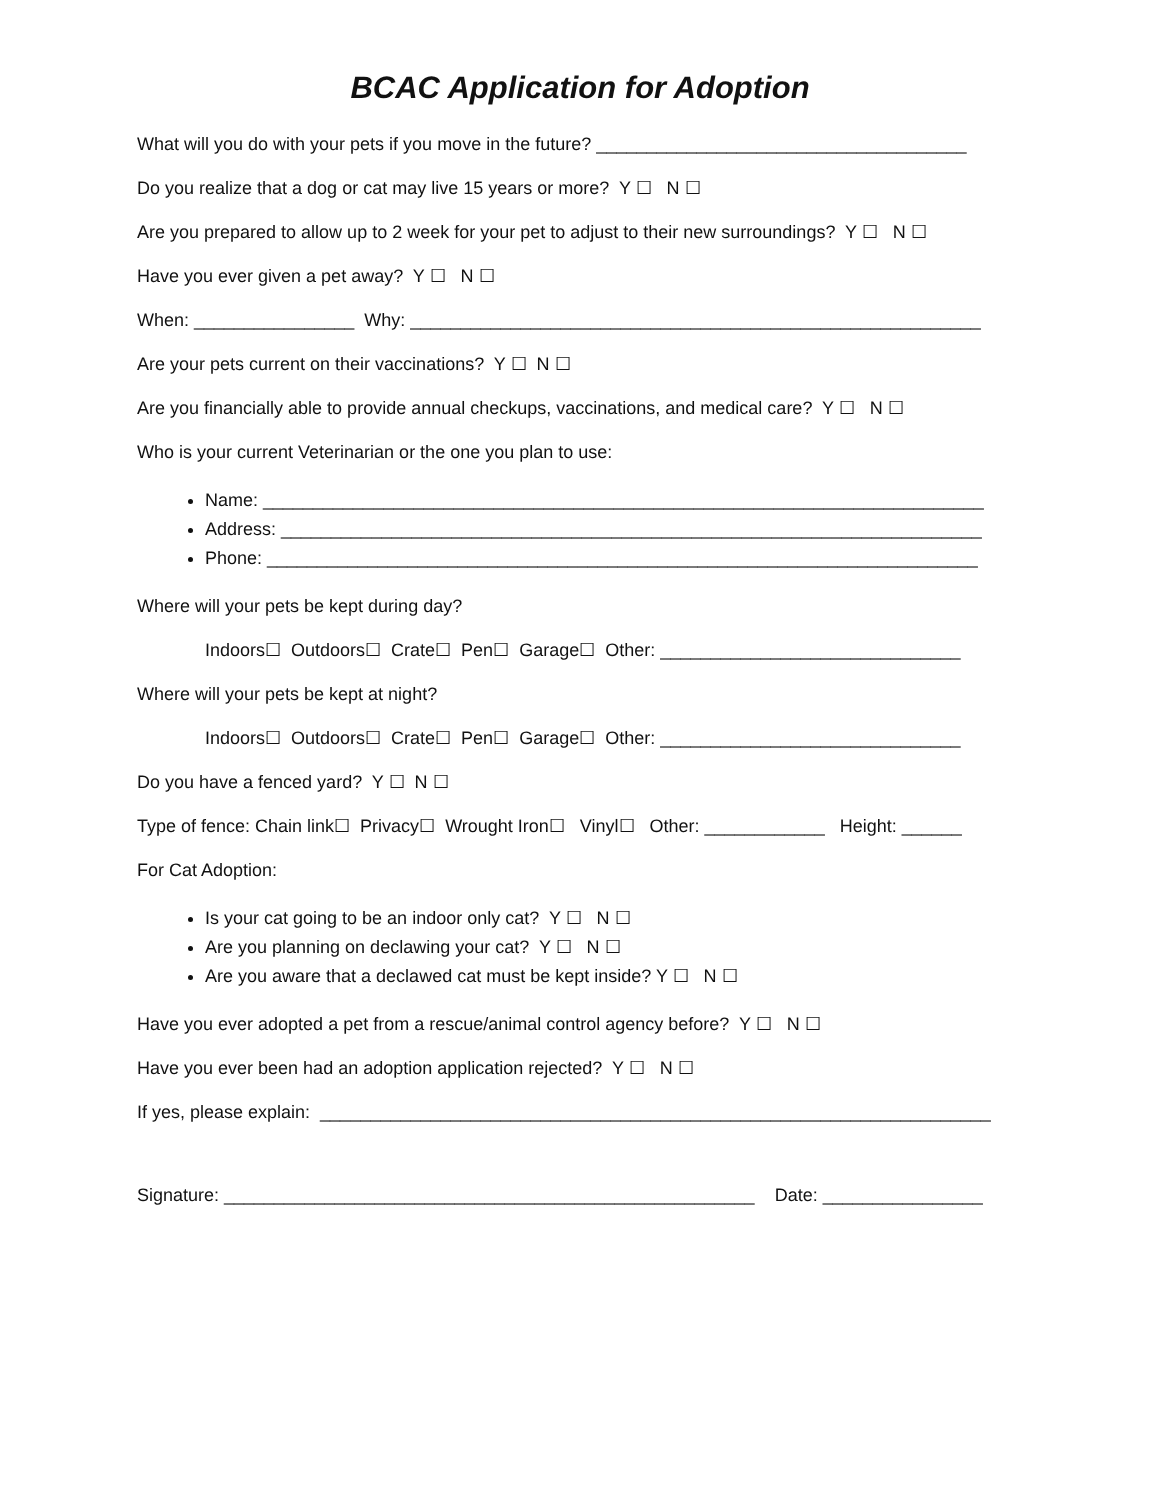BCAC Application for Adoption
What will you do with your pets if you move in the future? _____________________________________
Do you realize that a dog or cat may live 15 years or more? Y ☐ N ☐
Are you prepared to allow up to 2 week for your pet to adjust to their new surroundings? Y ☐ N ☐
Have you ever given a pet away? Y ☐ N ☐
When: ________________ Why: _________________________________________________________
Are your pets current on their vaccinations? Y ☐ N ☐
Are you financially able to provide annual checkups, vaccinations, and medical care? Y ☐ N ☐
Who is your current Veterinarian or the one you plan to use:
Name: ________________________________________________________________________
Address: ______________________________________________________________________
Phone: _______________________________________________________________________
Where will your pets be kept during day?
Indoors☐ Outdoors☐ Crate☐ Pen☐ Garage☐ Other: ______________________________
Where will your pets be kept at night?
Indoors☐ Outdoors☐ Crate☐ Pen☐ Garage☐ Other: ______________________________
Do you have a fenced yard? Y ☐ N ☐
Type of fence: Chain link☐ Privacy☐ Wrought Iron☐ Vinyl☐ Other: ____________ Height: ______
For Cat Adoption:
Is your cat going to be an indoor only cat? Y ☐ N ☐
Are you planning on declawing your cat? Y ☐ N ☐
Are you aware that a declawed cat must be kept inside? Y ☐ N ☐
Have you ever adopted a pet from a rescue/animal control agency before? Y ☐ N ☐
Have you ever been had an adoption application rejected? Y ☐ N ☐
If yes, please explain: ___________________________________________________________________
Signature: _____________________________________________________ Date: ________________